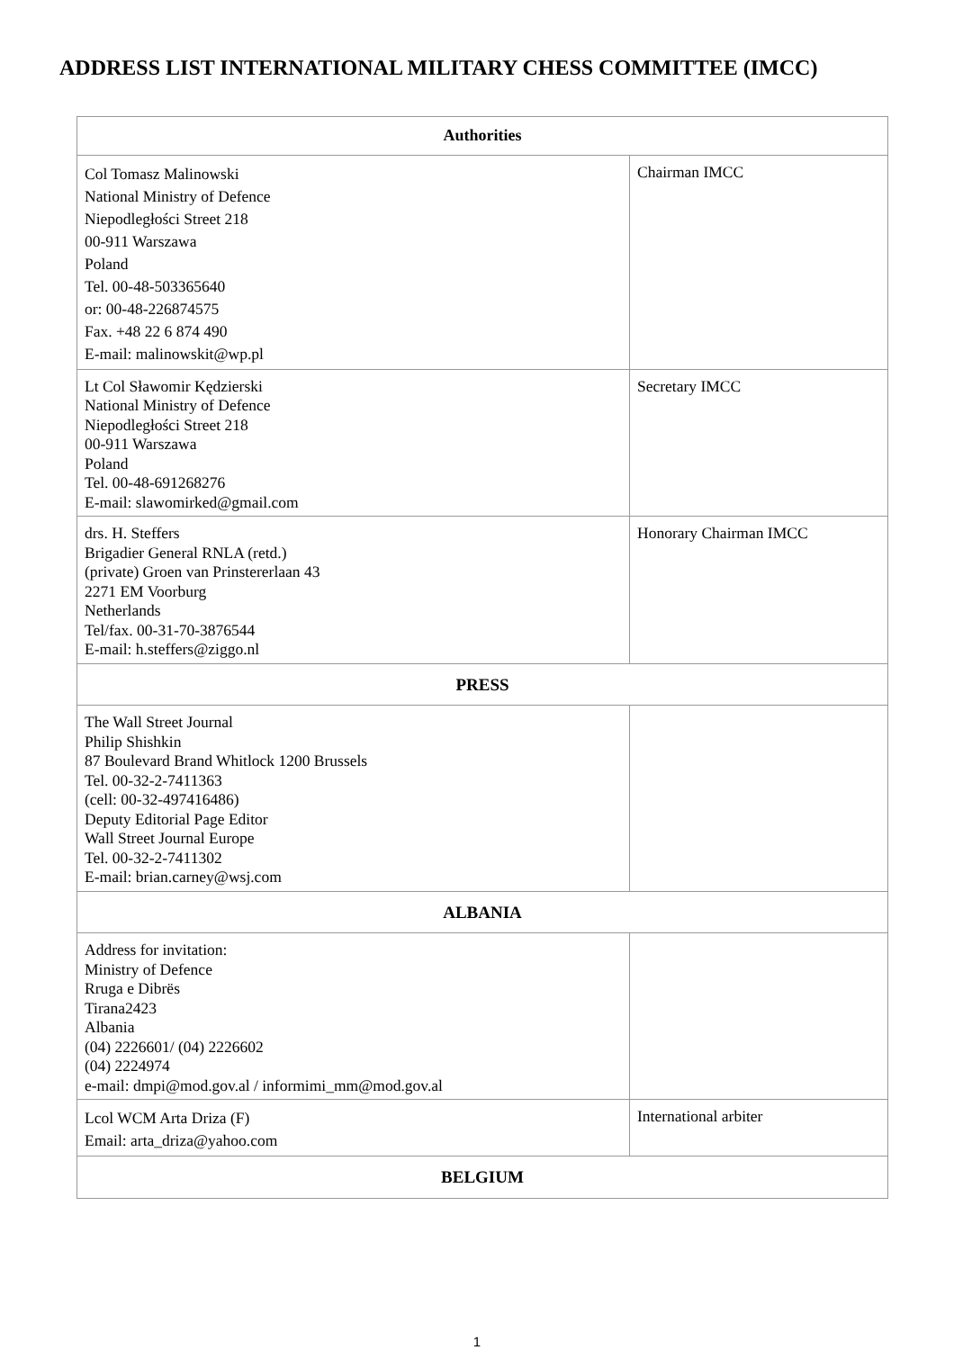ADDRESS LIST INTERNATIONAL MILITARY CHESS COMMITTEE (IMCC)
| Authorities | |
| --- | --- |
| Col Tomasz Malinowski National Ministry of Defence Niepodległości Street 218 00-911 Warszawa Poland Tel. 00-48-503365640 or: 00-48-226874575 Fax. +48 22 6 874 490 E-mail: malinowskit@wp.pl | Chairman IMCC |
| Lt Col Sławomir Kędzierski National Ministry of Defence Niepodległości Street 218 00-911 Warszawa Poland Tel. 00-48-691268276 E-mail: slawomirked@gmail.com | Secretary IMCC |
| drs. H. Steffers Brigadier General RNLA (retd.) (private) Groen van Prinstererlaan 43 2271 EM Voorburg Netherlands Tel/fax. 00-31-70-3876544 E-mail: h.steffers@ziggo.nl | Honorary Chairman IMCC |
| PRESS | |
| The Wall Street Journal Philip Shishkin 87 Boulevard Brand Whitlock 1200 Brussels Tel. 00-32-2-7411363 (cell: 00-32-497416486) Deputy Editorial Page Editor Wall Street Journal Europe Tel. 00-32-2-7411302 E-mail: brian.carney@wsj.com | |
| ALBANIA | |
| Address for invitation: Ministry of Defence Rruga e Dibrës Tirana2423 Albania (04) 2226601/ (04) 2226602 (04) 2224974 e-mail: dmpi@mod.gov.al / informimi_mm@mod.gov.al | |
| Lcol WCM Arta Driza (F) Email: arta_driza@yahoo.com | International arbiter |
| BELGIUM | |
1